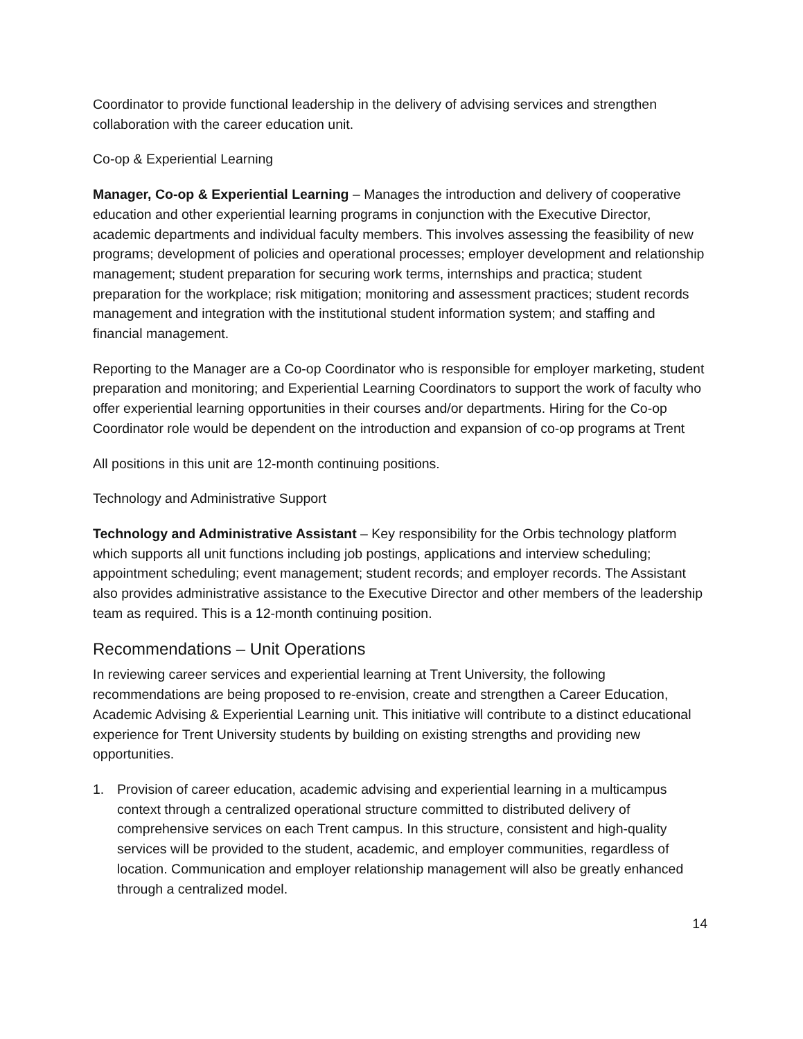Coordinator to provide functional leadership in the delivery of advising services and strengthen collaboration with the career education unit.
Co-op & Experiential Learning
Manager, Co-op & Experiential Learning – Manages the introduction and delivery of cooperative education and other experiential learning programs in conjunction with the Executive Director, academic departments and individual faculty members. This involves assessing the feasibility of new programs; development of policies and operational processes; employer development and relationship management; student preparation for securing work terms, internships and practica; student preparation for the workplace; risk mitigation; monitoring and assessment practices; student records management and integration with the institutional student information system; and staffing and financial management.
Reporting to the Manager are a Co-op Coordinator who is responsible for employer marketing, student preparation and monitoring; and Experiential Learning Coordinators to support the work of faculty who offer experiential learning opportunities in their courses and/or departments. Hiring for the Co-op Coordinator role would be dependent on the introduction and expansion of co-op programs at Trent
All positions in this unit are 12-month continuing positions.
Technology and Administrative Support
Technology and Administrative Assistant – Key responsibility for the Orbis technology platform which supports all unit functions including job postings, applications and interview scheduling; appointment scheduling; event management; student records; and employer records. The Assistant also provides administrative assistance to the Executive Director and other members of the leadership team as required. This is a 12-month continuing position.
Recommendations – Unit Operations
In reviewing career services and experiential learning at Trent University, the following recommendations are being proposed to re-envision, create and strengthen a Career Education, Academic Advising & Experiential Learning unit. This initiative will contribute to a distinct educational experience for Trent University students by building on existing strengths and providing new opportunities.
1. Provision of career education, academic advising and experiential learning in a multicampus context through a centralized operational structure committed to distributed delivery of comprehensive services on each Trent campus. In this structure, consistent and high-quality services will be provided to the student, academic, and employer communities, regardless of location. Communication and employer relationship management will also be greatly enhanced through a centralized model.
14